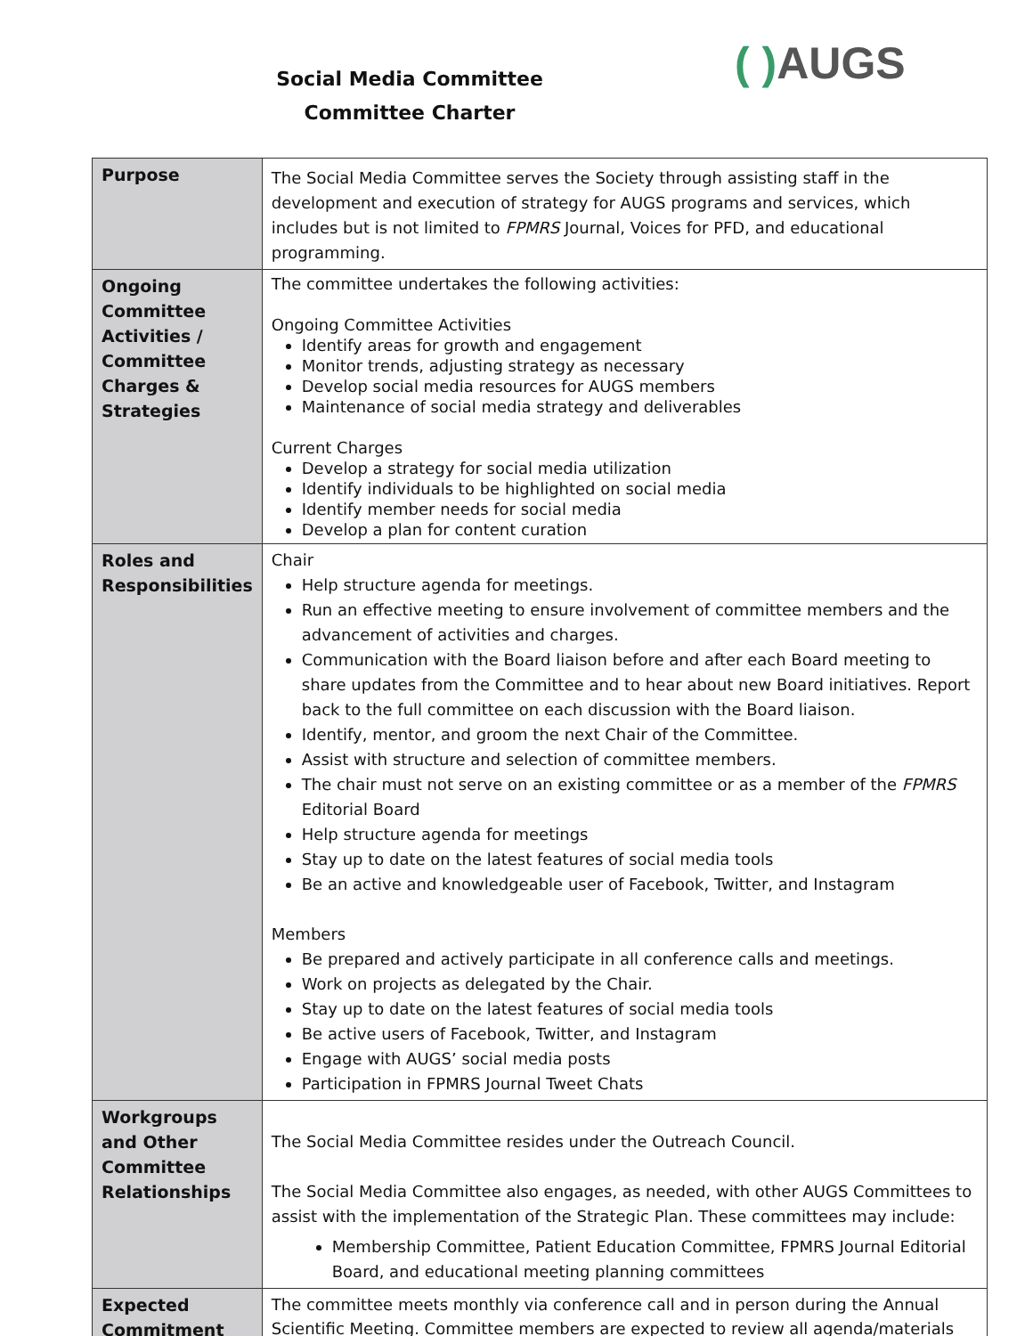Social Media Committee
Committee Charter
( ) AUGS
| Purpose | The Social Media Committee serves the Society through assisting staff in the development and execution of strategy for AUGS programs and services, which includes but is not limited to FPMRS Journal, Voices for PFD, and educational programming. |
| Ongoing Committee Activities / Committee Charges & Strategies | The committee undertakes the following activities: Ongoing Committee Activities Identify areas for growth and engagement Monitor trends, adjusting strategy as necessary Develop social media resources for AUGS members Maintenance of social media strategy and deliverables Current Charges Develop a strategy for social media utilization Identify individuals to be highlighted on social media Identify member needs for social media Develop a plan for content curation |
| Roles and Responsibilities | Chair Help structure agenda for meetings. Run an effective meeting to ensure involvement of committee members and the advancement of activities and charges. Communication with the Board liaison before and after each Board meeting to share updates from the Committee and to hear about new Board initiatives. Report back to the full committee on each discussion with the Board liaison. Identify, mentor, and groom the next Chair of the Committee. Assist with structure and selection of committee members. The chair must not serve on an existing committee or as a member of the FPMRS Editorial Board Help structure agenda for meetings Stay up to date on the latest features of social media tools Be an active and knowledgeable user of Facebook, Twitter, and Instagram Members Be prepared and actively participate in all conference calls and meetings. Work on projects as delegated by the Chair. Stay up to date on the latest features of social media tools Be active users of Facebook, Twitter, and Instagram Engage with AUGS’ social media posts Participation in FPMRS Journal Tweet Chats |
| Workgroups and Other Committee Relationships | The Social Media Committee resides under the Outreach Council. The Social Media Committee also engages, as needed, with other AUGS Committees to assist with the implementation of the Strategic Plan. These committees may include: Membership Committee, Patient Education Committee, FPMRS Journal Editorial Board, and educational meeting planning committees |
| Expected Commitment | The committee meets monthly via conference call and in person during the Annual Scientific Meeting. Committee members are expected to review all agenda/materials |